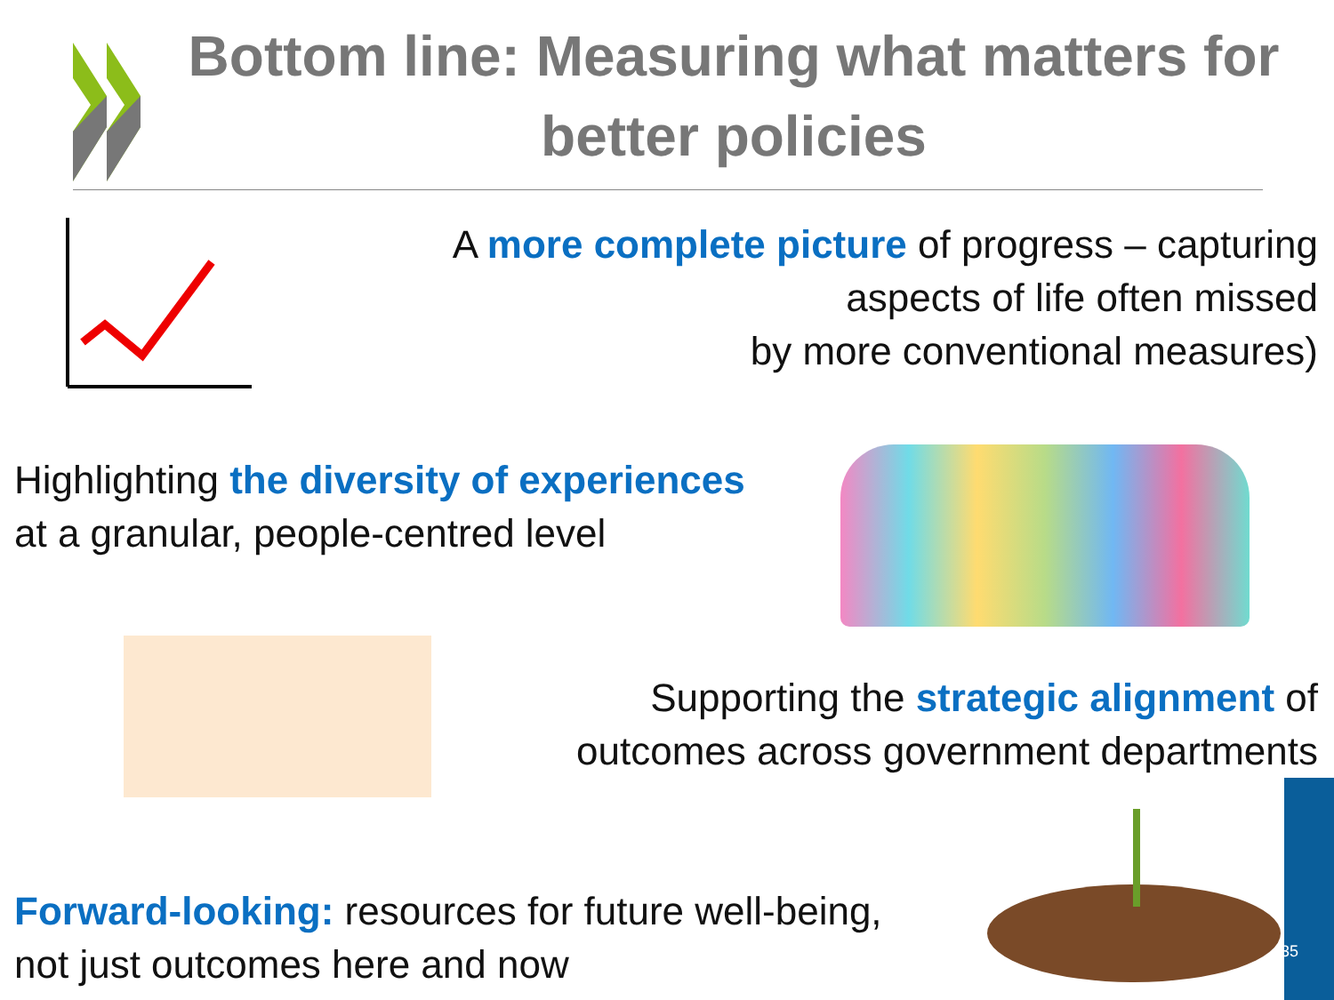Bottom line: Measuring what matters for better policies
A more complete picture of progress – capturing
aspects of life often missed
by more conventional measures)
Highlighting the diversity of experiences
at a granular, people-centred level
Supporting the strategic alignment of
outcomes across government departments
Forward-looking: resources for future well-being,
not just outcomes here and now
35